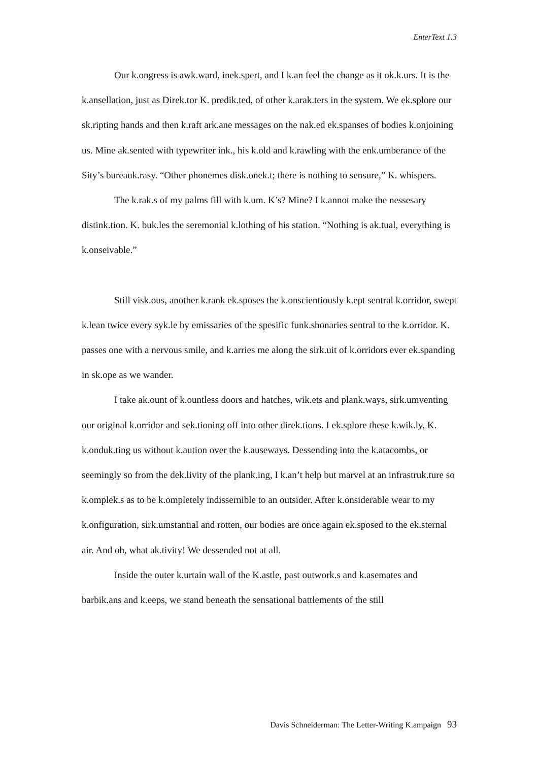EnterText 1.3
Our k.ongress is awk.ward, inek.spert, and I k.an feel the change as it ok.k.urs. It is the k.ansellation, just as Direk.tor K. predik.ted, of other k.arak.ters in the system. We ek.splore our sk.ripting hands and then k.raft ark.ane messages on the nak.ed ek.spanses of bodies k.onjoining us. Mine ak.sented with typewriter ink., his k.old and k.rawling with the enk.umberance of the Sity’s bureauk.rasy. “Other phonemes disk.onek.t; there is nothing to sensure,” K. whispers.
The k.rak.s of my palms fill with k.um. K’s? Mine? I k.annot make the nessesary distink.tion. K. buk.les the seremonial k.lothing of his station. “Nothing is ak.tual, everything is k.onseivable.”
Still visk.ous, another k.rank ek.sposes the k.onscientiously k.ept sentral k.orridor, swept k.lean twice every syk.le by emissaries of the spesific funk.shonaries sentral to the k.orridor. K. passes one with a nervous smile, and k.arries me along the sirk.uit of k.orridors ever ek.spanding in sk.ope as we wander.
I take ak.ount of k.ountless doors and hatches, wik.ets and plank.ways, sirk.umventing our original k.orridor and sek.tioning off into other direk.tions. I ek.splore these k.wik.ly, K. k.onduk.ting us without k.aution over the k.auseways. Dessending into the k.atacombs, or seemingly so from the dek.livity of the plank.ing, I k.an’t help but marvel at an infrastruk.ture so k.omplek.s as to be k.ompletely indissernible to an outsider. After k.onsiderable wear to my k.onfiguration, sirk.umstantial and rotten, our bodies are once again ek.sposed to the ek.sternal air. And oh, what ak.tivity! We dessended not at all.
Inside the outer k.urtain wall of the K.astle, past outwork.s and k.asemates and barbik.ans and k.eeps, we stand beneath the sensational battlements of the still
Davis Schneiderman: The Letter-Writing K.ampaign 93